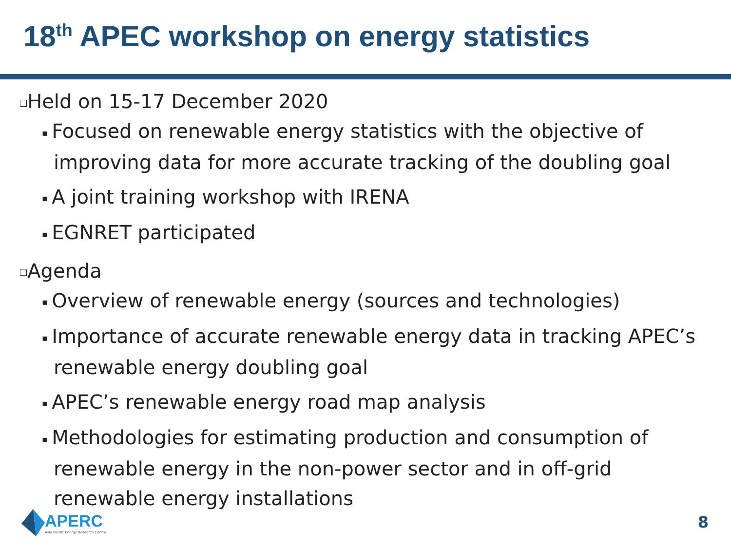18<sup>th</sup> APEC workshop on energy statistics
❑Held on 15-17 December 2020
▪ Focused on renewable energy statistics with the objective of improving data for more accurate tracking of the doubling goal
▪ A joint training workshop with IRENA
▪ EGNRET participated
❑Agenda
▪ Overview of renewable energy (sources and technologies)
▪ Importance of accurate renewable energy data in tracking APEC’s renewable energy doubling goal
▪ APEC’s renewable energy road map analysis
▪ Methodologies for estimating production and consumption of renewable energy in the non-power sector and in off-grid renewable energy installations
APERC
Asia Pacific Energy Research Centre
8